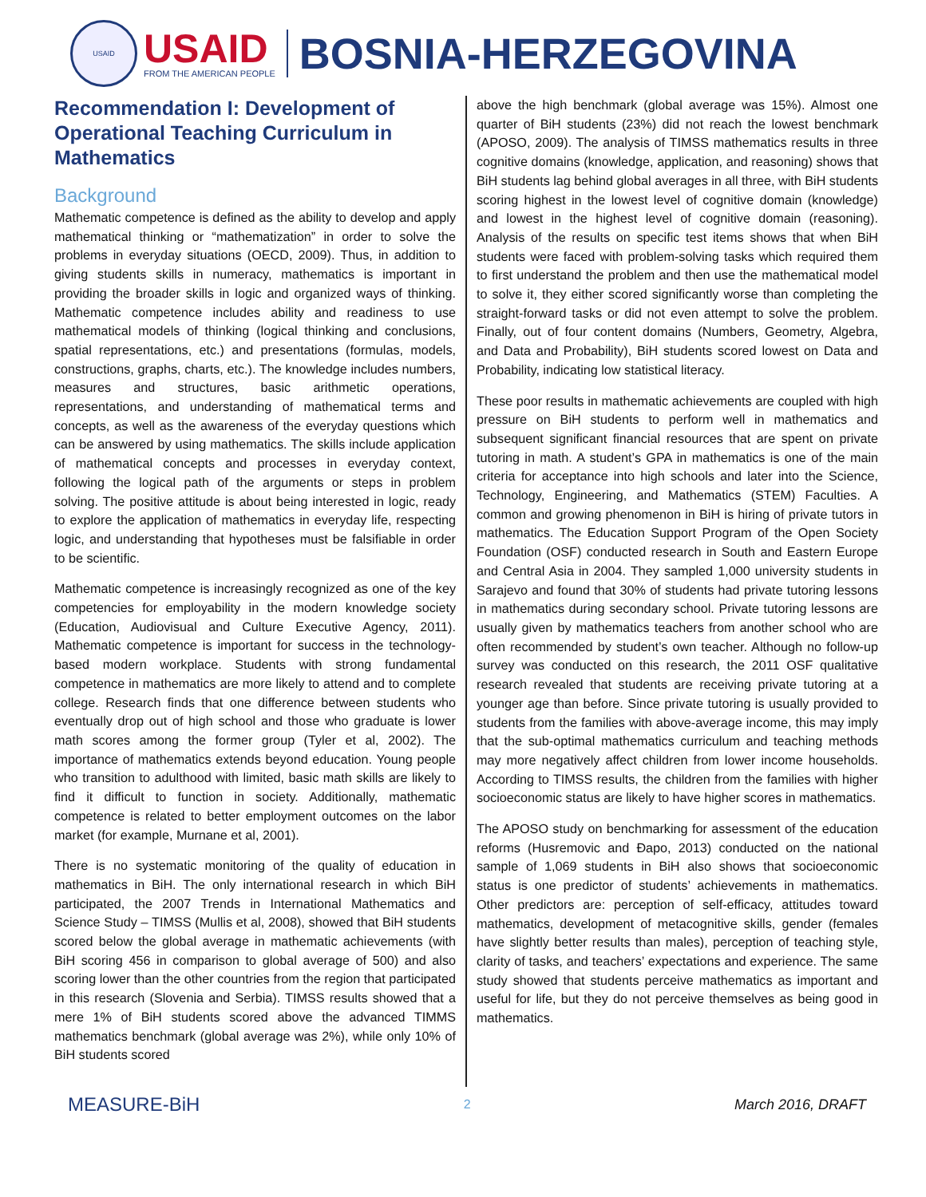USAID
USAID
FROM THE AMERICAN PEOPLE
BOSNIA-HERZEGOVINA
Recommendation I: Development of Operational Teaching Curriculum in Mathematics
Background
Mathematic competence is defined as the ability to develop and apply mathematical thinking or “mathematization” in order to solve the problems in everyday situations (OECD, 2009). Thus, in addition to giving students skills in numeracy, mathematics is important in providing the broader skills in logic and organized ways of thinking. Mathematic competence includes ability and readiness to use mathematical models of thinking (logical thinking and conclusions, spatial representations, etc.) and presentations (formulas, models, constructions, graphs, charts, etc.). The knowledge includes numbers, measures and structures, basic arithmetic operations, representations, and understanding of mathematical terms and concepts, as well as the awareness of the everyday questions which can be answered by using mathematics. The skills include application of mathematical concepts and processes in everyday context, following the logical path of the arguments or steps in problem solving. The positive attitude is about being interested in logic, ready to explore the application of mathematics in everyday life, respecting logic, and understanding that hypotheses must be falsifiable in order to be scientific.
Mathematic competence is increasingly recognized as one of the key competencies for employability in the modern knowledge society (Education, Audiovisual and Culture Executive Agency, 2011). Mathematic competence is important for success in the technology-based modern workplace. Students with strong fundamental competence in mathematics are more likely to attend and to complete college. Research finds that one difference between students who eventually drop out of high school and those who graduate is lower math scores among the former group (Tyler et al, 2002). The importance of mathematics extends beyond education. Young people who transition to adulthood with limited, basic math skills are likely to find it difficult to function in society. Additionally, mathematic competence is related to better employment outcomes on the labor market (for example, Murnane et al, 2001).
There is no systematic monitoring of the quality of education in mathematics in BiH. The only international research in which BiH participated, the 2007 Trends in International Mathematics and Science Study – TIMSS (Mullis et al, 2008), showed that BiH students scored below the global average in mathematic achievements (with BiH scoring 456 in comparison to global average of 500) and also scoring lower than the other countries from the region that participated in this research (Slovenia and Serbia). TIMSS results showed that a mere 1% of BiH students scored above the advanced TIMMS mathematics benchmark (global average was 2%), while only 10% of BiH students scored
above the high benchmark (global average was 15%). Almost one quarter of BiH students (23%) did not reach the lowest benchmark (APOSO, 2009). The analysis of TIMSS mathematics results in three cognitive domains (knowledge, application, and reasoning) shows that BiH students lag behind global averages in all three, with BiH students scoring highest in the lowest level of cognitive domain (knowledge) and lowest in the highest level of cognitive domain (reasoning). Analysis of the results on specific test items shows that when BiH students were faced with problem-solving tasks which required them to first understand the problem and then use the mathematical model to solve it, they either scored significantly worse than completing the straight-forward tasks or did not even attempt to solve the problem. Finally, out of four content domains (Numbers, Geometry, Algebra, and Data and Probability), BiH students scored lowest on Data and Probability, indicating low statistical literacy.
These poor results in mathematic achievements are coupled with high pressure on BiH students to perform well in mathematics and subsequent significant financial resources that are spent on private tutoring in math. A student’s GPA in mathematics is one of the main criteria for acceptance into high schools and later into the Science, Technology, Engineering, and Mathematics (STEM) Faculties. A common and growing phenomenon in BiH is hiring of private tutors in mathematics. The Education Support Program of the Open Society Foundation (OSF) conducted research in South and Eastern Europe and Central Asia in 2004. They sampled 1,000 university students in Sarajevo and found that 30% of students had private tutoring lessons in mathematics during secondary school. Private tutoring lessons are usually given by mathematics teachers from another school who are often recommended by student’s own teacher. Although no follow-up survey was conducted on this research, the 2011 OSF qualitative research revealed that students are receiving private tutoring at a younger age than before. Since private tutoring is usually provided to students from the families with above-average income, this may imply that the sub-optimal mathematics curriculum and teaching methods may more negatively affect children from lower income households. According to TIMSS results, the children from the families with higher socioeconomic status are likely to have higher scores in mathematics.
The APOSO study on benchmarking for assessment of the education reforms (Husremovic and Đapo, 2013) conducted on the national sample of 1,069 students in BiH also shows that socioeconomic status is one predictor of students’ achievements in mathematics. Other predictors are: perception of self-efficacy, attitudes toward mathematics, development of metacognitive skills, gender (females have slightly better results than males), perception of teaching style, clarity of tasks, and teachers’ expectations and experience. The same study showed that students perceive mathematics as important and useful for life, but they do not perceive themselves as being good in mathematics.
MEASURE-BiH 2 March 2016, DRAFT